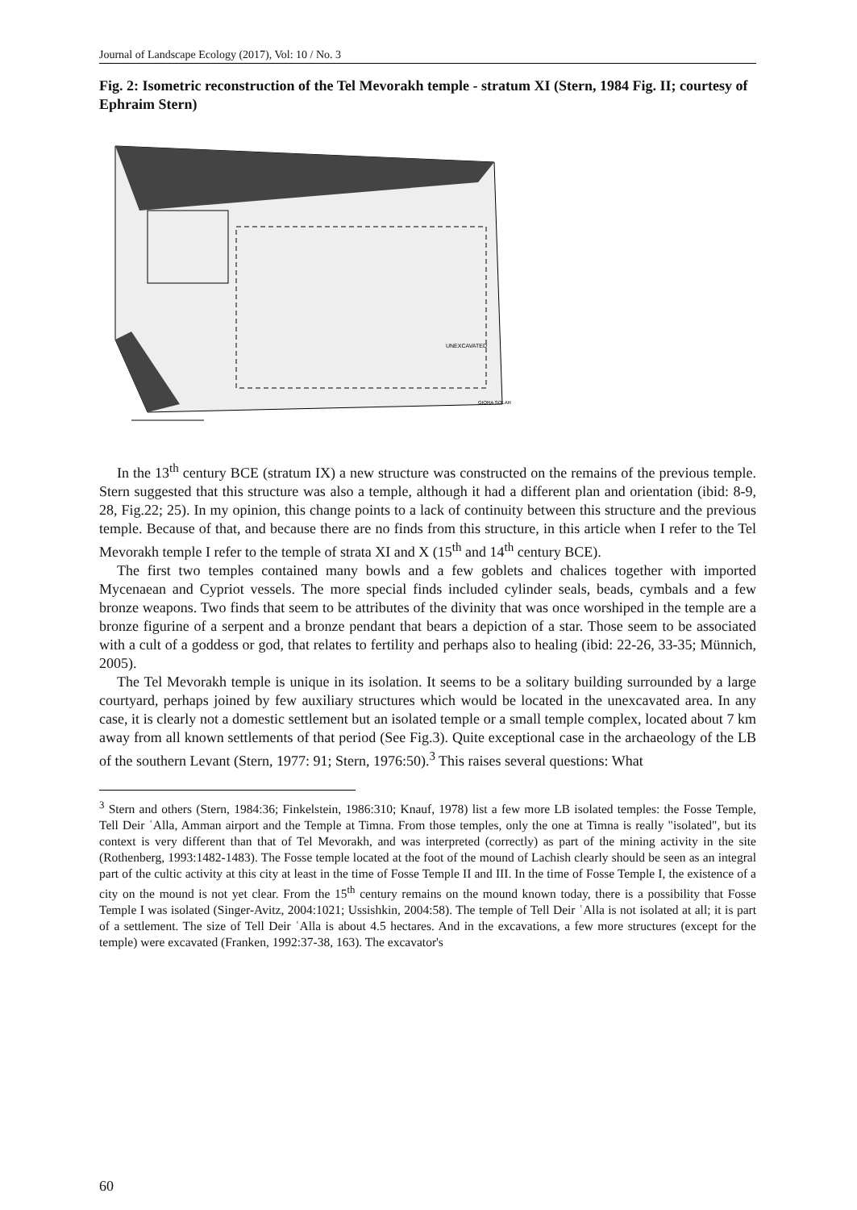Journal of Landscape Ecology (2017), Vol: 10 / No. 3
Fig. 2: Isometric reconstruction of the Tel Mevorakh temple - stratum XI (Stern, 1984 Fig. II; courtesy of Ephraim Stern)
UNEXCAVATED
GIORA SOLAR
In the 13<sup>th</sup> century BCE (stratum IX) a new structure was constructed on the remains of the previous temple. Stern suggested that this structure was also a temple, although it had a different plan and orientation (ibid: 8-9, 28, Fig.22; 25). In my opinion, this change points to a lack of continuity between this structure and the previous temple. Because of that, and because there are no finds from this structure, in this article when I refer to the Tel Mevorakh temple I refer to the temple of strata XI and X (15<sup>th</sup> and 14<sup>th</sup> century BCE).
The first two temples contained many bowls and a few goblets and chalices together with imported Mycenaean and Cypriot vessels. The more special finds included cylinder seals, beads, cymbals and a few bronze weapons. Two finds that seem to be attributes of the divinity that was once worshiped in the temple are a bronze figurine of a serpent and a bronze pendant that bears a depiction of a star. Those seem to be associated with a cult of a goddess or god, that relates to fertility and perhaps also to healing (ibid: 22-26, 33-35; Münnich, 2005).
The Tel Mevorakh temple is unique in its isolation. It seems to be a solitary building surrounded by a large courtyard, perhaps joined by few auxiliary structures which would be located in the unexcavated area. In any case, it is clearly not a domestic settlement but an isolated temple or a small temple complex, located about 7 km away from all known settlements of that period (See Fig.3). Quite exceptional case in the archaeology of the LB of the southern Levant (Stern, 1977: 91; Stern, 1976:50).<sup>3</sup> This raises several questions: What
<sup>3</sup> Stern and others (Stern, 1984:36; Finkelstein, 1986:310; Knauf, 1978) list a few more LB isolated temples: the Fosse Temple, Tell Deir ʿAlla, Amman airport and the Temple at Timna. From those temples, only the one at Timna is really "isolated", but its context is very different than that of Tel Mevorakh, and was interpreted (correctly) as part of the mining activity in the site (Rothenberg, 1993:1482-1483). The Fosse temple located at the foot of the mound of Lachish clearly should be seen as an integral part of the cultic activity at this city at least in the time of Fosse Temple II and III. In the time of Fosse Temple I, the existence of a city on the mound is not yet clear. From the 15<sup>th</sup> century remains on the mound known today, there is a possibility that Fosse Temple I was isolated (Singer-Avitz, 2004:1021; Ussishkin, 2004:58). The temple of Tell Deir ʿAlla is not isolated at all; it is part of a settlement. The size of Tell Deir ʿAlla is about 4.5 hectares. And in the excavations, a few more structures (except for the temple) were excavated (Franken, 1992:37-38, 163). The excavator's
60